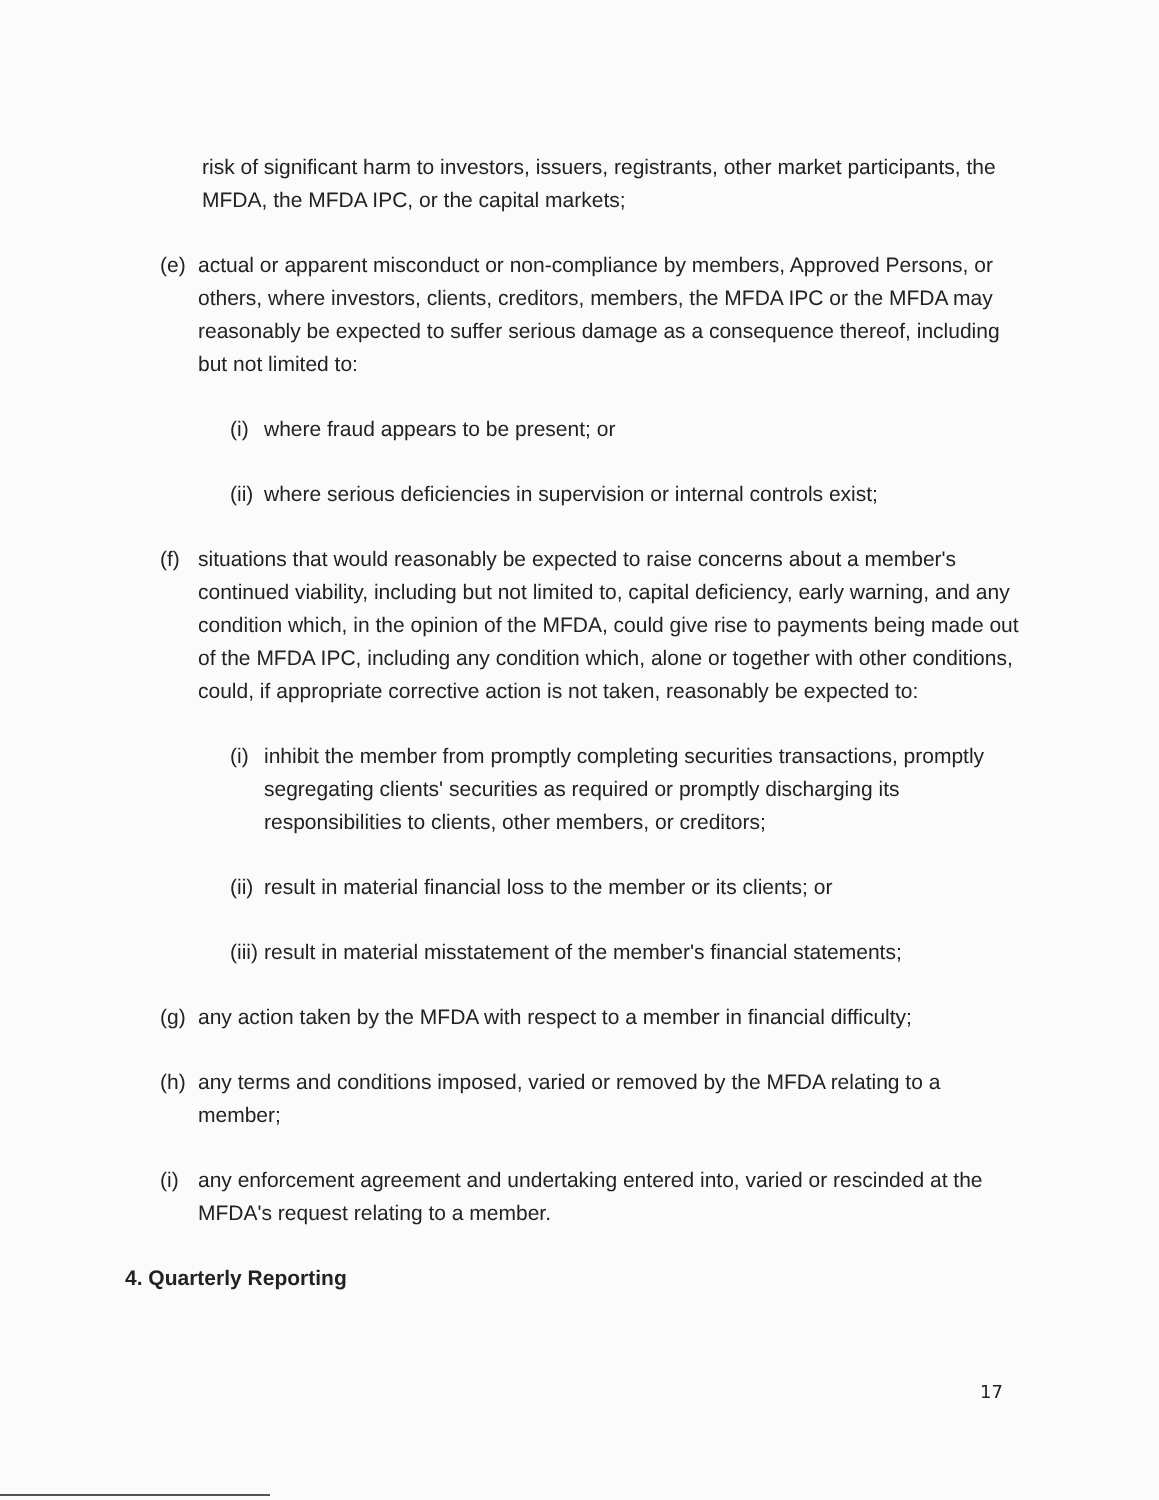risk of significant harm to investors, issuers, registrants, other market participants, the MFDA, the MFDA IPC, or the capital markets;
(e) actual or apparent misconduct or non-compliance by members, Approved Persons, or others, where investors, clients, creditors, members, the MFDA IPC or the MFDA may reasonably be expected to suffer serious damage as a consequence thereof, including but not limited to:
(i) where fraud appears to be present; or
(ii) where serious deficiencies in supervision or internal controls exist;
(f) situations that would reasonably be expected to raise concerns about a member's continued viability, including but not limited to, capital deficiency, early warning, and any condition which, in the opinion of the MFDA, could give rise to payments being made out of the MFDA IPC, including any condition which, alone or together with other conditions, could, if appropriate corrective action is not taken, reasonably be expected to:
(i) inhibit the member from promptly completing securities transactions, promptly segregating clients' securities as required or promptly discharging its responsibilities to clients, other members, or creditors;
(ii) result in material financial loss to the member or its clients; or
(iii) result in material misstatement of the member's financial statements;
(g) any action taken by the MFDA with respect to a member in financial difficulty;
(h) any terms and conditions imposed, varied or removed by the MFDA relating to a member;
(i) any enforcement agreement and undertaking entered into, varied or rescinded at the MFDA's request relating to a member.
4. Quarterly Reporting
17